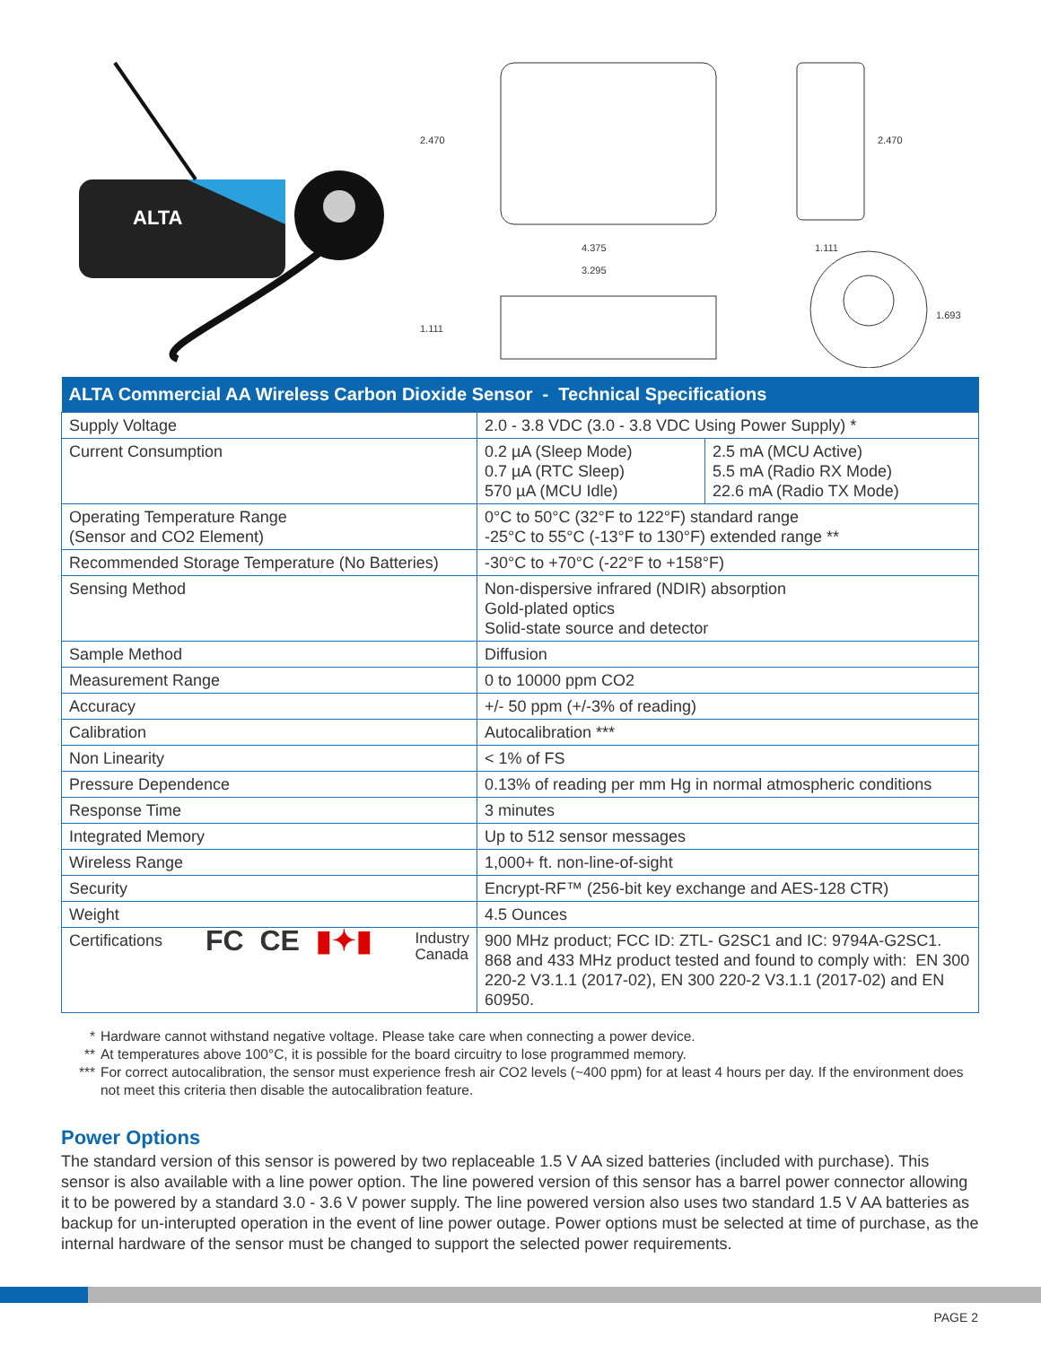ALTA
2.470
4.375
3.295
1.111
2.470
1.111
1.693
| ALTA Commercial AA Wireless Carbon Dioxide Sensor - Technical Specifications | | |
| --- | --- | --- |
| Supply Voltage | 2.0 - 3.8 VDC (3.0 - 3.8 VDC Using Power Supply) * | |
| Current Consumption | 0.2 µA (Sleep Mode) 0.7 µA (RTC Sleep) 570 µA (MCU Idle) | 2.5 mA (MCU Active) 5.5 mA (Radio RX Mode) 22.6 mA (Radio TX Mode) |
| Operating Temperature Range (Sensor and CO2 Element) | 0°C to 50°C (32°F to 122°F) standard range -25°C to 55°C (-13°F to 130°F) extended range ** | |
| Recommended Storage Temperature (No Batteries) | -30°C to +70°C (-22°F to +158°F) | |
| Sensing Method | Non-dispersive infrared (NDIR) absorption Gold-plated optics Solid-state source and detector | |
| Sample Method | Diffusion | |
| Measurement Range | 0 to 10000 ppm CO2 | |
| Accuracy | +/- 50 ppm (+/-3% of reading) | |
| Calibration | Autocalibration *** | |
| Non Linearity | < 1% of FS | |
| Pressure Dependence | 0.13% of reading per mm Hg in normal atmospheric conditions | |
| Response Time | 3 minutes | |
| Integrated Memory | Up to 512 sensor messages | |
| Wireless Range | 1,000+ ft. non-line-of-sight | |
| Security | Encrypt-RF™ (256-bit key exchange and AES-128 CTR) | |
| Weight | 4.5 Ounces | |
| Certifications FC CE ▮✦▮ Industry Canada | 900 MHz product; FCC ID: ZTL- G2SC1 and IC: 9794A-G2SC1. 868 and 433 MHz product tested and found to comply with: EN 300 220-2 V3.1.1 (2017-02), EN 300 220-2 V3.1.1 (2017-02) and EN 60950. | |
* Hardware cannot withstand negative voltage. Please take care when connecting a power device.
** At temperatures above 100°C, it is possible for the board circuitry to lose programmed memory.
*** For correct autocalibration, the sensor must experience fresh air CO2 levels (~400 ppm) for at least 4 hours per day. If the environment does not meet this criteria then disable the autocalibration feature.
Power Options
The standard version of this sensor is powered by two replaceable 1.5 V AA sized batteries (included with purchase). This sensor is also available with a line power option. The line powered version of this sensor has a barrel power connector allowing it to be powered by a standard 3.0 - 3.6 V power supply. The line powered version also uses two standard 1.5 V AA batteries as backup for un-interupted operation in the event of line power outage. Power options must be selected at time of purchase, as the internal hardware of the sensor must be changed to support the selected power requirements.
PAGE 2